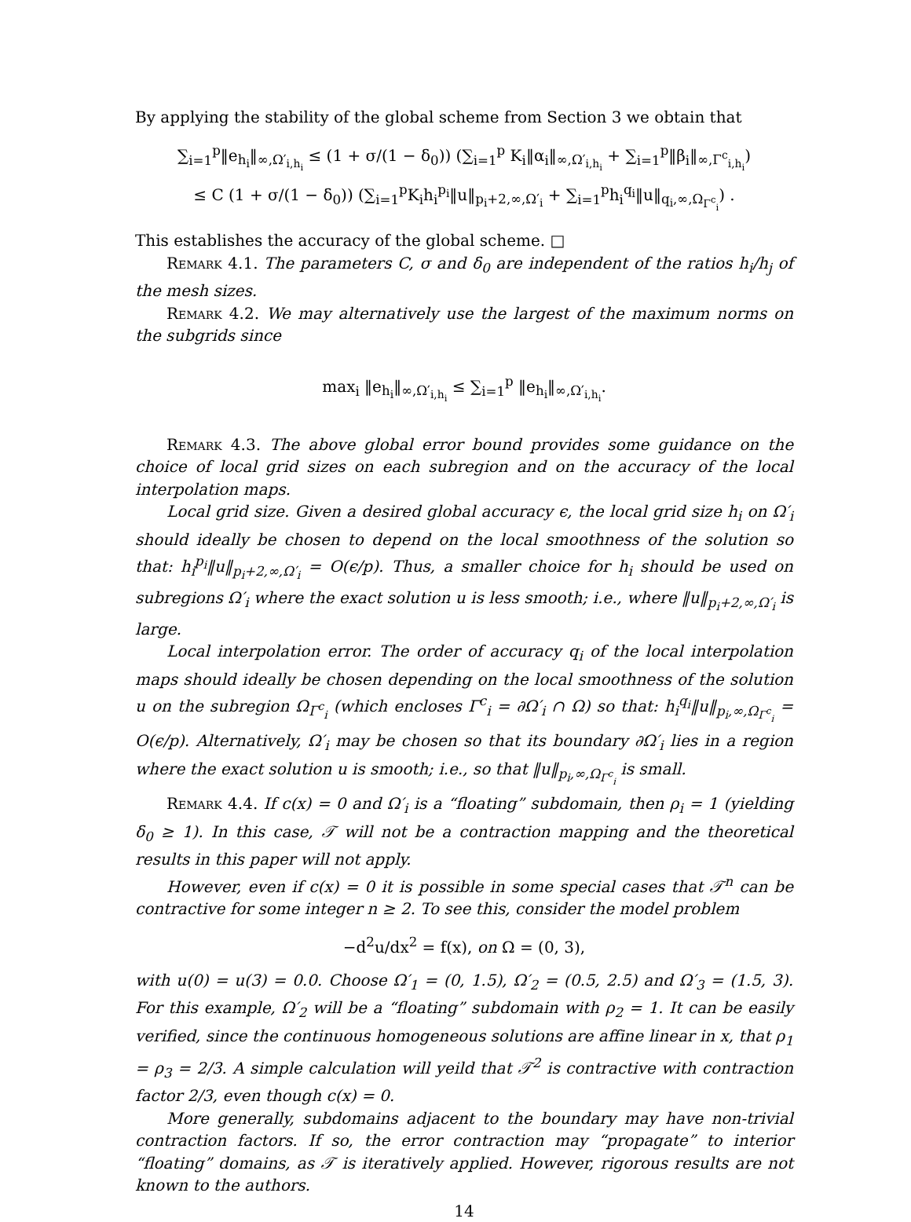By applying the stability of the global scheme from Section 3 we obtain that
∑<sub>i=1</sub><sup>p</sup>‖e<sub>h<sub>i</sub></sub>‖<sub>∞,Ω′<sub>i,h<sub>i</sub></sub></sub> ≤ (1 + σ/(1 − δ<sub>0</sub>)) (∑<sub>i=1</sub><sup>p</sup> K<sub>i</sub>‖α<sub>i</sub>‖<sub>∞,Ω′<sub>i,h<sub>i</sub></sub></sub> + ∑<sub>i=1</sub><sup>p</sup>‖β<sub>i</sub>‖<sub>∞,Γ<sup>c</sup><sub>i,h<sub>i</sub></sub></sub>)
≤ C (1 + σ/(1 − δ<sub>0</sub>)) (∑<sub>i=1</sub><sup>p</sup>K<sub>i</sub>h<sub>i</sub><sup>p<sub>i</sub></sup>‖u‖<sub>p<sub>i</sub>+2,∞,Ω′<sub>i</sub></sub> + ∑<sub>i=1</sub><sup>p</sup>h<sub>i</sub><sup>q<sub>i</sub></sup>‖u‖<sub>q<sub>i</sub>,∞,Ω<sub>Γ<sup>c</sup><sub>i</sub></sub></sub>) .
This establishes the accuracy of the global scheme. □
Remark 4.1. The parameters C, σ and δ<sub>0</sub> are independent of the ratios h<sub>i</sub>/h<sub>j</sub> of the mesh sizes.
Remark 4.2. We may alternatively use the largest of the maximum norms on the subgrids since
max<sub>i</sub> ‖e<sub>h<sub>i</sub></sub>‖<sub>∞,Ω′<sub>i,h<sub>i</sub></sub></sub> ≤ ∑<sub>i=1</sub><sup>p</sup> ‖e<sub>h<sub>i</sub></sub>‖<sub>∞,Ω′<sub>i,h<sub>i</sub></sub></sub>.
Remark 4.3. The above global error bound provides some guidance on the choice of local grid sizes on each subregion and on the accuracy of the local interpolation maps.
Local grid size. Given a desired global accuracy ϵ, the local grid size h<sub>i</sub> on Ω′<sub>i</sub> should ideally be chosen to depend on the local smoothness of the solution so that: h<sub>i</sub><sup>p<sub>i</sub></sup>‖u‖<sub>p<sub>i</sub>+2,∞,Ω′<sub>i</sub></sub> = O(ϵ/p). Thus, a smaller choice for h<sub>i</sub> should be used on subregions Ω′<sub>i</sub> where the exact solution u is less smooth; i.e., where ‖u‖<sub>p<sub>i</sub>+2,∞,Ω′<sub>i</sub></sub> is large.
Local interpolation error. The order of accuracy q<sub>i</sub> of the local interpolation maps should ideally be chosen depending on the local smoothness of the solution u on the subregion Ω<sub>Γ<sup>c</sup><sub>i</sub></sub> (which encloses Γ<sup>c</sup><sub>i</sub> = ∂Ω′<sub>i</sub> ∩ Ω) so that: h<sub>i</sub><sup>q<sub>i</sub></sup>‖u‖<sub>p<sub>i</sub>,∞,Ω<sub>Γ<sup>c</sup><sub>i</sub></sub></sub> = O(ϵ/p). Alternatively, Ω′<sub>i</sub> may be chosen so that its boundary ∂Ω′<sub>i</sub> lies in a region where the exact solution u is smooth; i.e., so that ‖u‖<sub>p<sub>i</sub>,∞,Ω<sub>Γ<sup>c</sup><sub>i</sub></sub></sub> is small.
Remark 4.4. If c(x) = 0 and Ω′<sub>i</sub> is a “floating” subdomain, then ρ<sub>i</sub> = 1 (yielding δ<sub>0</sub> ≥ 1). In this case, 𝒯 will not be a contraction mapping and the theoretical results in this paper will not apply.
However, even if c(x) = 0 it is possible in some special cases that 𝒯<sup>n</sup> can be contractive for some integer n ≥ 2. To see this, consider the model problem
−d<sup>2</sup>u/dx<sup>2</sup> = f(x), on Ω = (0, 3),
with u(0) = u(3) = 0.0. Choose Ω′<sub>1</sub> = (0, 1.5), Ω′<sub>2</sub> = (0.5, 2.5) and Ω′<sub>3</sub> = (1.5, 3). For this example, Ω′<sub>2</sub> will be a “floating” subdomain with ρ<sub>2</sub> = 1. It can be easily verified, since the continuous homogeneous solutions are affine linear in x, that ρ<sub>1</sub> = ρ<sub>3</sub> = 2/3. A simple calculation will yeild that 𝒯<sup>2</sup> is contractive with contraction factor 2/3, even though c(x) = 0.
More generally, subdomains adjacent to the boundary may have non-trivial contraction factors. If so, the error contraction may “propagate” to interior “floating” domains, as 𝒯 is iteratively applied. However, rigorous results are not known to the authors.
14